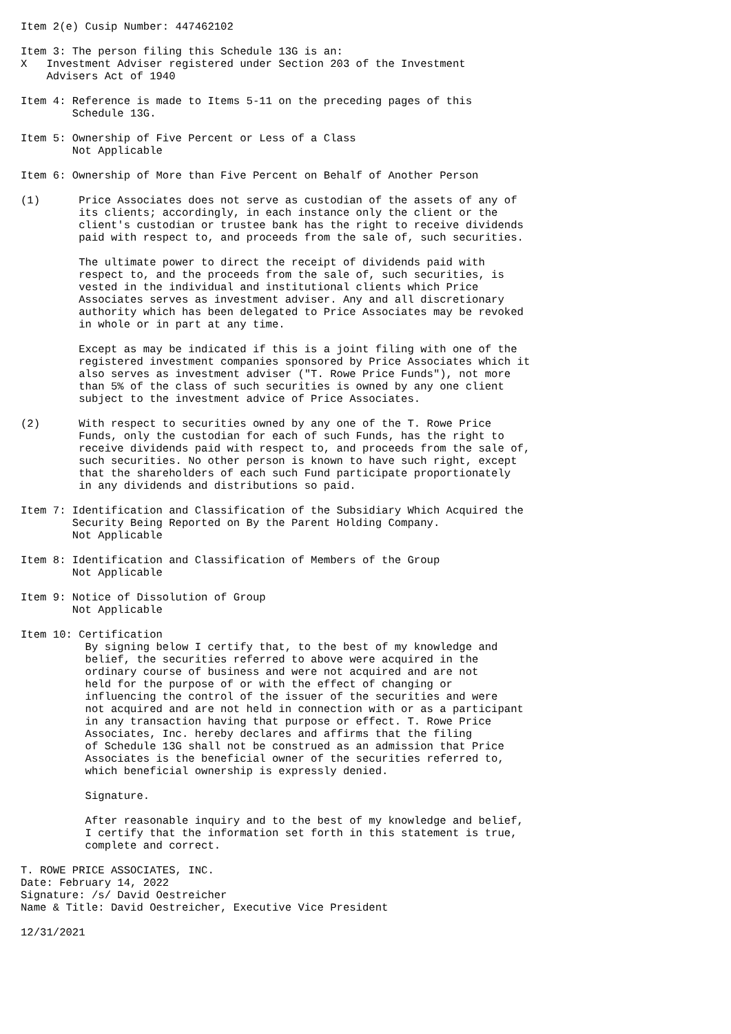Item 2(e) Cusip Number: 447462102

Item 3: The person filing this Schedule 13G is an:
X   Investment Adviser registered under Section 203 of the Investment
    Advisers Act of 1940

Item 4: Reference is made to Items 5-11 on the preceding pages of this
        Schedule 13G.

Item 5: Ownership of Five Percent or Less of a Class
        Not Applicable

Item 6: Ownership of More than Five Percent on Behalf of Another Person

(1)      Price Associates does not serve as custodian of the assets of any of
         its clients; accordingly, in each instance only the client or the
         client's custodian or trustee bank has the right to receive dividends
         paid with respect to, and proceeds from the sale of, such securities.

         The ultimate power to direct the receipt of dividends paid with
         respect to, and the proceeds from the sale of, such securities, is
         vested in the individual and institutional clients which Price
         Associates serves as investment adviser. Any and all discretionary
         authority which has been delegated to Price Associates may be revoked
         in whole or in part at any time.

         Except as may be indicated if this is a joint filing with one of the
         registered investment companies sponsored by Price Associates which it
         also serves as investment adviser ("T. Rowe Price Funds"), not more
         than 5% of the class of such securities is owned by any one client
         subject to the investment advice of Price Associates.

(2)      With respect to securities owned by any one of the T. Rowe Price
         Funds, only the custodian for each of such Funds, has the right to
         receive dividends paid with respect to, and proceeds from the sale of,
         such securities. No other person is known to have such right, except
         that the shareholders of each such Fund participate proportionately
         in any dividends and distributions so paid.

Item 7: Identification and Classification of the Subsidiary Which Acquired the
        Security Being Reported on By the Parent Holding Company.
        Not Applicable

Item 8: Identification and Classification of Members of the Group
        Not Applicable

Item 9: Notice of Dissolution of Group
        Not Applicable

Item 10: Certification
          By signing below I certify that, to the best of my knowledge and
          belief, the securities referred to above were acquired in the
          ordinary course of business and were not acquired and are not
          held for the purpose of or with the effect of changing or
          influencing the control of the issuer of the securities and were
          not acquired and are not held in connection with or as a participant
          in any transaction having that purpose or effect. T. Rowe Price
          Associates, Inc. hereby declares and affirms that the filing
          of Schedule 13G shall not be construed as an admission that Price
          Associates is the beneficial owner of the securities referred to,
          which beneficial ownership is expressly denied.

          Signature.

          After reasonable inquiry and to the best of my knowledge and belief,
          I certify that the information set forth in this statement is true,
          complete and correct.

T. ROWE PRICE ASSOCIATES, INC.
Date: February 14, 2022
Signature: /s/ David Oestreicher
Name & Title: David Oestreicher, Executive Vice President

12/31/2021